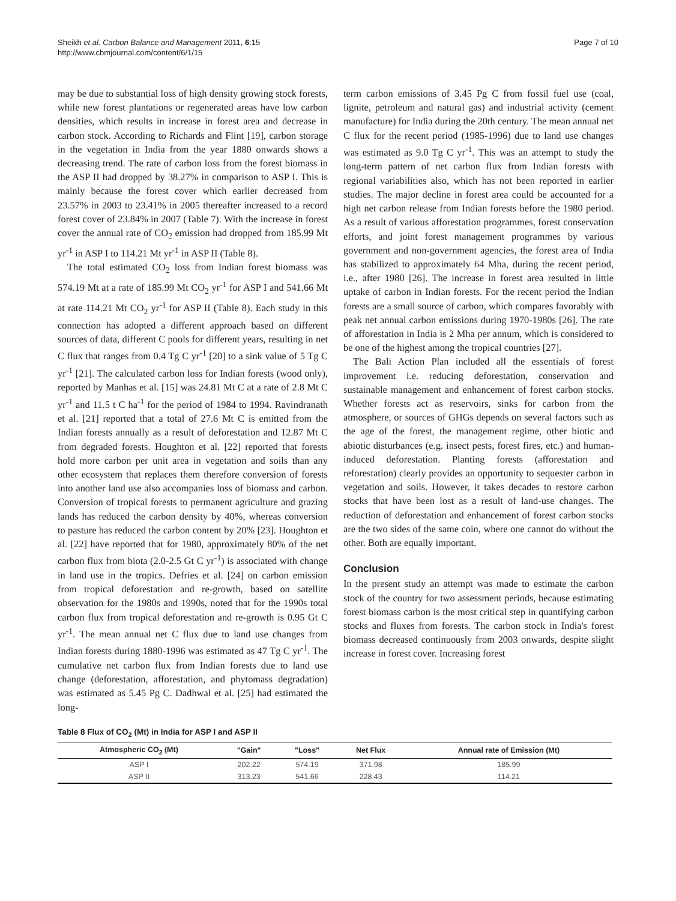Sheikh et al. Carbon Balance and Management 2011, 6:15
http://www.cbmjournal.com/content/6/1/15
Page 7 of 10
may be due to substantial loss of high density growing stock forests, while new forest plantations or regenerated areas have low carbon densities, which results in increase in forest area and decrease in carbon stock. According to Richards and Flint [19], carbon storage in the vegetation in India from the year 1880 onwards shows a decreasing trend. The rate of carbon loss from the forest biomass in the ASP II had dropped by 38.27% in comparison to ASP I. This is mainly because the forest cover which earlier decreased from 23.57% in 2003 to 23.41% in 2005 thereafter increased to a record forest cover of 23.84% in 2007 (Table 7). With the increase in forest cover the annual rate of CO<sub>2</sub> emission had dropped from 185.99 Mt yr<sup>-1</sup> in ASP I to 114.21 Mt yr<sup>-1</sup> in ASP II (Table 8).
The total estimated CO<sub>2</sub> loss from Indian forest biomass was 574.19 Mt at a rate of 185.99 Mt CO<sub>2</sub> yr<sup>-1</sup> for ASP I and 541.66 Mt at rate 114.21 Mt CO<sub>2</sub> yr<sup>-1</sup> for ASP II (Table 8). Each study in this connection has adopted a different approach based on different sources of data, different C pools for different years, resulting in net C flux that ranges from 0.4 Tg C yr<sup>-1</sup> [20] to a sink value of 5 Tg C yr<sup>-1</sup> [21]. The calculated carbon loss for Indian forests (wood only), reported by Manhas et al. [15] was 24.81 Mt C at a rate of 2.8 Mt C yr<sup>-1</sup> and 11.5 t C ha<sup>-1</sup> for the period of 1984 to 1994. Ravindranath et al. [21] reported that a total of 27.6 Mt C is emitted from the Indian forests annually as a result of deforestation and 12.87 Mt C from degraded forests. Houghton et al. [22] reported that forests hold more carbon per unit area in vegetation and soils than any other ecosystem that replaces them therefore conversion of forests into another land use also accompanies loss of biomass and carbon. Conversion of tropical forests to permanent agriculture and grazing lands has reduced the carbon density by 40%, whereas conversion to pasture has reduced the carbon content by 20% [23]. Houghton et al. [22] have reported that for 1980, approximately 80% of the net carbon flux from biota (2.0-2.5 Gt C yr<sup>-1</sup>) is associated with change in land use in the tropics. Defries et al. [24] on carbon emission from tropical deforestation and re-growth, based on satellite observation for the 1980s and 1990s, noted that for the 1990s total carbon flux from tropical deforestation and re-growth is 0.95 Gt C yr<sup>-1</sup>. The mean annual net C flux due to land use changes from Indian forests during 1880-1996 was estimated as 47 Tg C yr<sup>-1</sup>. The cumulative net carbon flux from Indian forests due to land use change (deforestation, afforestation, and phytomass degradation) was estimated as 5.45 Pg C. Dadhwal et al. [25] had estimated the long-
term carbon emissions of 3.45 Pg C from fossil fuel use (coal, lignite, petroleum and natural gas) and industrial activity (cement manufacture) for India during the 20th century. The mean annual net C flux for the recent period (1985-1996) due to land use changes was estimated as 9.0 Tg C yr<sup>-1</sup>. This was an attempt to study the long-term pattern of net carbon flux from Indian forests with regional variabilities also, which has not been reported in earlier studies. The major decline in forest area could be accounted for a high net carbon release from Indian forests before the 1980 period. As a result of various afforestation programmes, forest conservation efforts, and joint forest management programmes by various government and non-government agencies, the forest area of India has stabilized to approximately 64 Mha, during the recent period, i.e., after 1980 [26]. The increase in forest area resulted in little uptake of carbon in Indian forests. For the recent period the Indian forests are a small source of carbon, which compares favorably with peak net annual carbon emissions during 1970-1980s [26]. The rate of afforestation in India is 2 Mha per annum, which is considered to be one of the highest among the tropical countries [27].
The Bali Action Plan included all the essentials of forest improvement i.e. reducing deforestation, conservation and sustainable management and enhancement of forest carbon stocks. Whether forests act as reservoirs, sinks for carbon from the atmosphere, or sources of GHGs depends on several factors such as the age of the forest, the management regime, other biotic and abiotic disturbances (e.g. insect pests, forest fires, etc.) and human-induced deforestation. Planting forests (afforestation and reforestation) clearly provides an opportunity to sequester carbon in vegetation and soils. However, it takes decades to restore carbon stocks that have been lost as a result of land-use changes. The reduction of deforestation and enhancement of forest carbon stocks are the two sides of the same coin, where one cannot do without the other. Both are equally important.
Conclusion
In the present study an attempt was made to estimate the carbon stock of the country for two assessment periods, because estimating forest biomass carbon is the most critical step in quantifying carbon stocks and fluxes from forests. The carbon stock in India's forest biomass decreased continuously from 2003 onwards, despite slight increase in forest cover. Increasing forest
Table 8 Flux of CO<sub>2</sub> (Mt) in India for ASP I and ASP II
| Atmospheric CO<sub>2</sub> (Mt) | "Gain" | "Loss" | Net Flux | Annual rate of Emission (Mt) |
| --- | --- | --- | --- | --- |
| ASP I | 202.22 | 574.19 | 371.98 | 185.99 |
| ASP II | 313.23 | 541.66 | 228.43 | 114.21 |